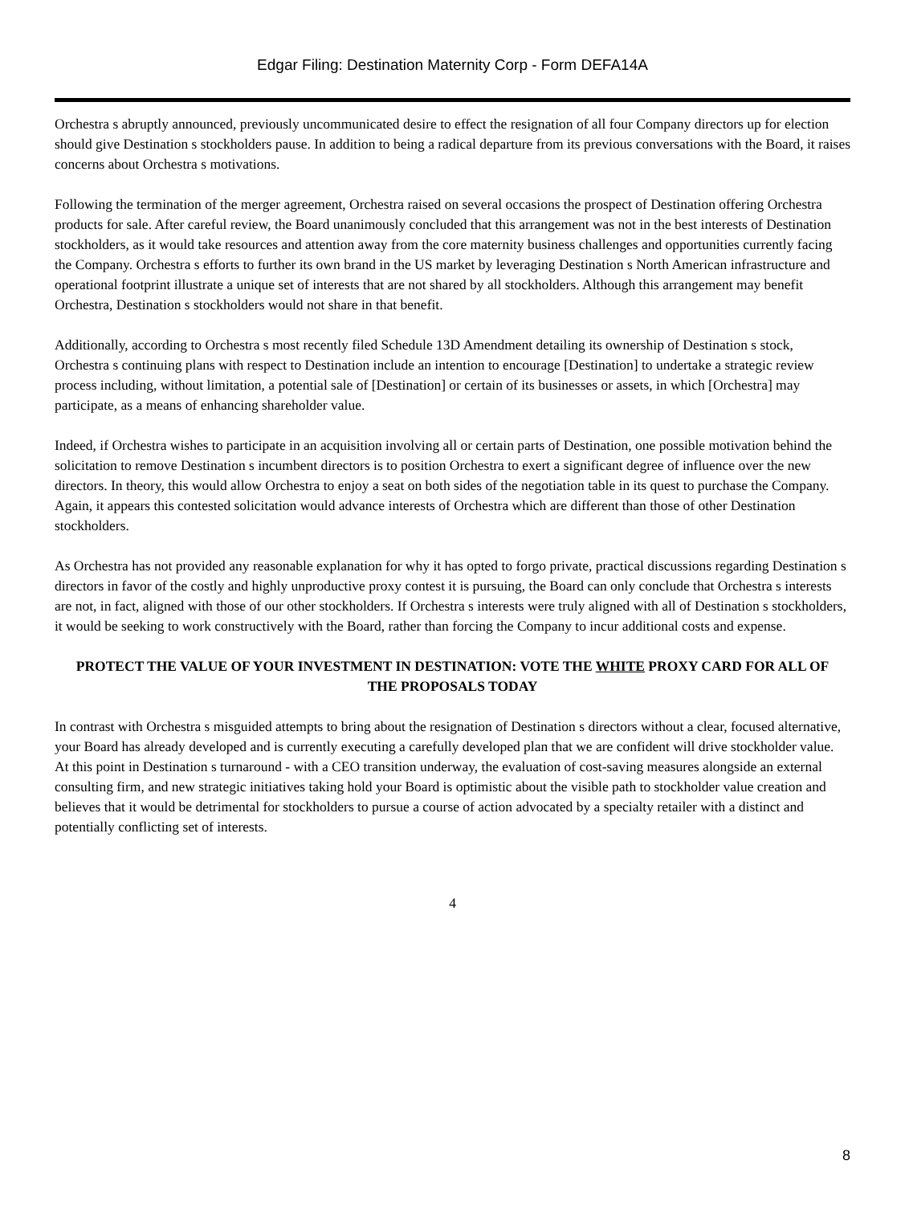Edgar Filing: Destination Maternity Corp - Form DEFA14A
Orchestra s abruptly announced, previously uncommunicated desire to effect the resignation of all four Company directors up for election should give Destination s stockholders pause. In addition to being a radical departure from its previous conversations with the Board, it raises concerns about Orchestra s motivations.
Following the termination of the merger agreement, Orchestra raised on several occasions the prospect of Destination offering Orchestra products for sale. After careful review, the Board unanimously concluded that this arrangement was not in the best interests of Destination stockholders, as it would take resources and attention away from the core maternity business challenges and opportunities currently facing the Company. Orchestra s efforts to further its own brand in the US market by leveraging Destination s North American infrastructure and operational footprint illustrate a unique set of interests that are not shared by all stockholders. Although this arrangement may benefit Orchestra, Destination s stockholders would not share in that benefit.
Additionally, according to Orchestra s most recently filed Schedule 13D Amendment detailing its ownership of Destination s stock, Orchestra s continuing plans with respect to Destination include an intention to encourage [Destination] to undertake a strategic review process including, without limitation, a potential sale of [Destination] or certain of its businesses or assets, in which [Orchestra] may participate, as a means of enhancing shareholder value.
Indeed, if Orchestra wishes to participate in an acquisition involving all or certain parts of Destination, one possible motivation behind the solicitation to remove Destination s incumbent directors is to position Orchestra to exert a significant degree of influence over the new directors. In theory, this would allow Orchestra to enjoy a seat on both sides of the negotiation table in its quest to purchase the Company. Again, it appears this contested solicitation would advance interests of Orchestra which are different than those of other Destination stockholders.
As Orchestra has not provided any reasonable explanation for why it has opted to forgo private, practical discussions regarding Destination s directors in favor of the costly and highly unproductive proxy contest it is pursuing, the Board can only conclude that Orchestra s interests are not, in fact, aligned with those of our other stockholders. If Orchestra s interests were truly aligned with all of Destination s stockholders, it would be seeking to work constructively with the Board, rather than forcing the Company to incur additional costs and expense.
PROTECT THE VALUE OF YOUR INVESTMENT IN DESTINATION: VOTE THE WHITE PROXY CARD FOR ALL OF THE PROPOSALS TODAY
In contrast with Orchestra s misguided attempts to bring about the resignation of Destination s directors without a clear, focused alternative, your Board has already developed and is currently executing a carefully developed plan that we are confident will drive stockholder value. At this point in Destination s turnaround - with a CEO transition underway, the evaluation of cost-saving measures alongside an external consulting firm, and new strategic initiatives taking hold your Board is optimistic about the visible path to stockholder value creation and believes that it would be detrimental for stockholders to pursue a course of action advocated by a specialty retailer with a distinct and potentially conflicting set of interests.
4
8